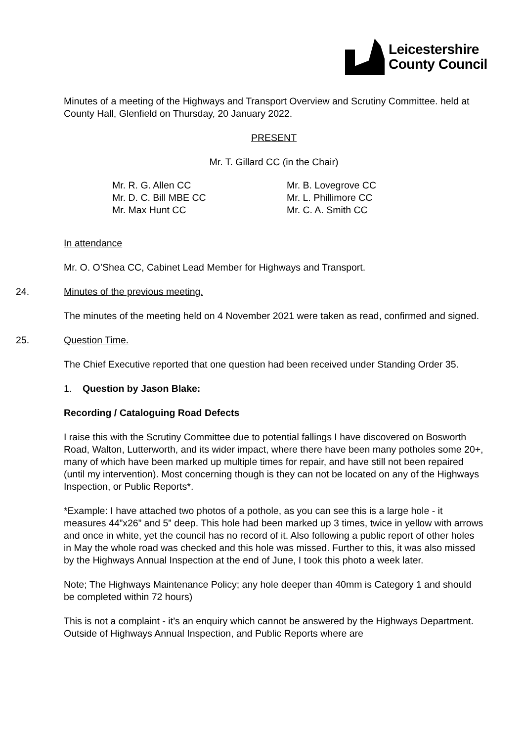Leicestershire
County Council
Minutes of a meeting of the Highways and Transport Overview and Scrutiny Committee. held at County Hall, Glenfield on Thursday, 20 January 2022.
PRESENT
Mr. T. Gillard CC (in the Chair)
Mr. R. G. Allen CC
Mr. D. C. Bill MBE CC
Mr. Max Hunt CC
Mr. B. Lovegrove CC
Mr. L. Phillimore CC
Mr. C. A. Smith CC
In attendance
Mr. O. O’Shea CC, Cabinet Lead Member for Highways and Transport.
24. Minutes of the previous meeting.
The minutes of the meeting held on 4 November 2021 were taken as read, confirmed and signed.
25. Question Time.
The Chief Executive reported that one question had been received under Standing Order 35.
1. Question by Jason Blake:
Recording / Cataloguing Road Defects
I raise this with the Scrutiny Committee due to potential fallings I have discovered on Bosworth Road, Walton, Lutterworth, and its wider impact, where there have been many potholes some 20+, many of which have been marked up multiple times for repair, and have still not been repaired (until my intervention). Most concerning though is they can not be located on any of the Highways Inspection, or Public Reports*.
*Example: I have attached two photos of a pothole, as you can see this is a large hole - it measures 44”x26” and 5” deep. This hole had been marked up 3 times, twice in yellow with arrows and once in white, yet the council has no record of it. Also following a public report of other holes in May the whole road was checked and this hole was missed. Further to this, it was also missed by the Highways Annual Inspection at the end of June, I took this photo a week later.
Note; The Highways Maintenance Policy; any hole deeper than 40mm is Category 1 and should be completed within 72 hours)
This is not a complaint - it’s an enquiry which cannot be answered by the Highways Department. Outside of Highways Annual Inspection, and Public Reports where are